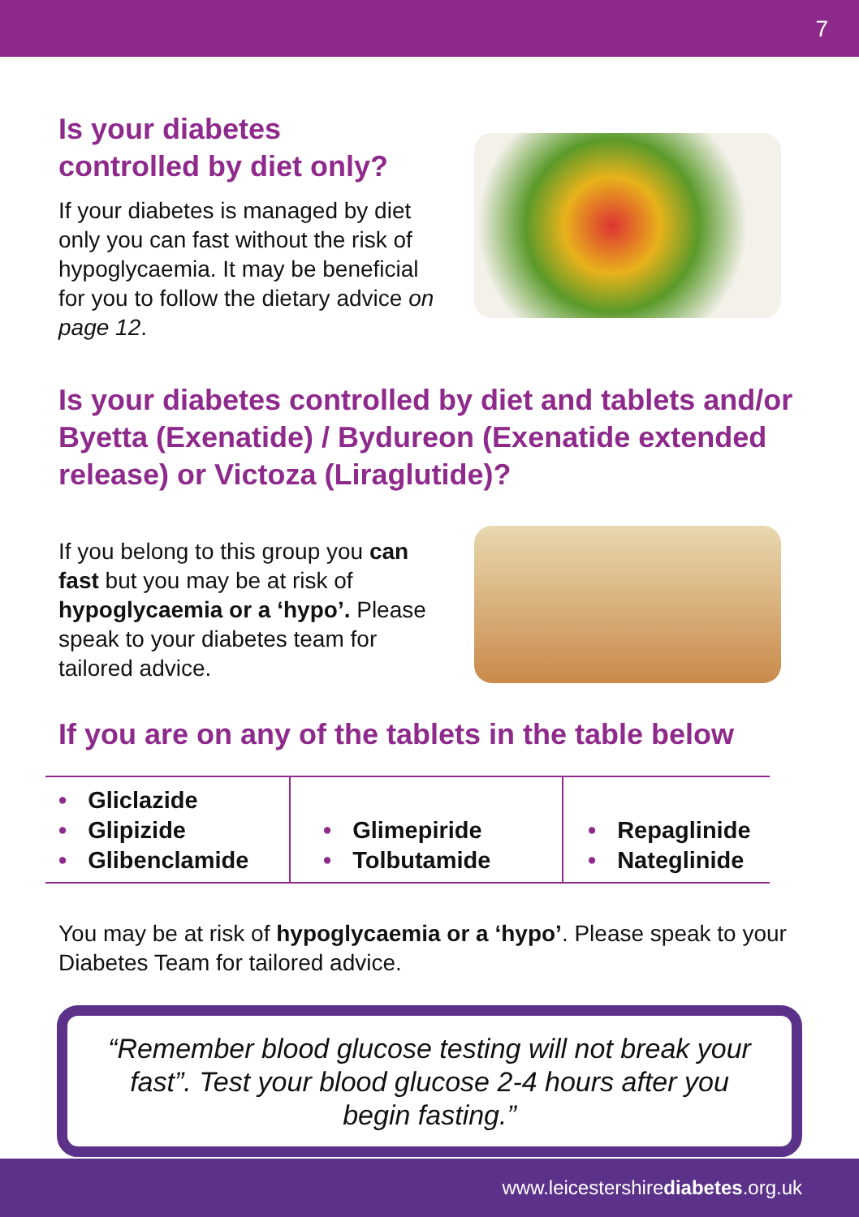7
Is your diabetes
controlled by diet only?
If your diabetes is managed by diet only you can fast without the risk of hypoglycaemia. It may be beneficial for you to follow the dietary advice on page 12.
Is your diabetes controlled by diet and tablets and/or Byetta (Exenatide) / Bydureon (Exenatide extended release) or Victoza (Liraglutide)?
If you belong to this group you can fast but you may be at risk of hypoglycaemia or a ‘hypo’. Please speak to your diabetes team for tailored advice.
If you are on any of the tablets in the table below
| • Gliclazide • Glipizide • Glibenclamide | • Glimepiride • Tolbutamide | • Repaglinide • Nateglinide |
You may be at risk of hypoglycaemia or a ‘hypo’. Please speak to your Diabetes Team for tailored advice.
“Remember blood glucose testing will not break your fast”. Test your blood glucose 2-4 hours after you begin fasting.”
www.leicestershirediabetes.org.uk